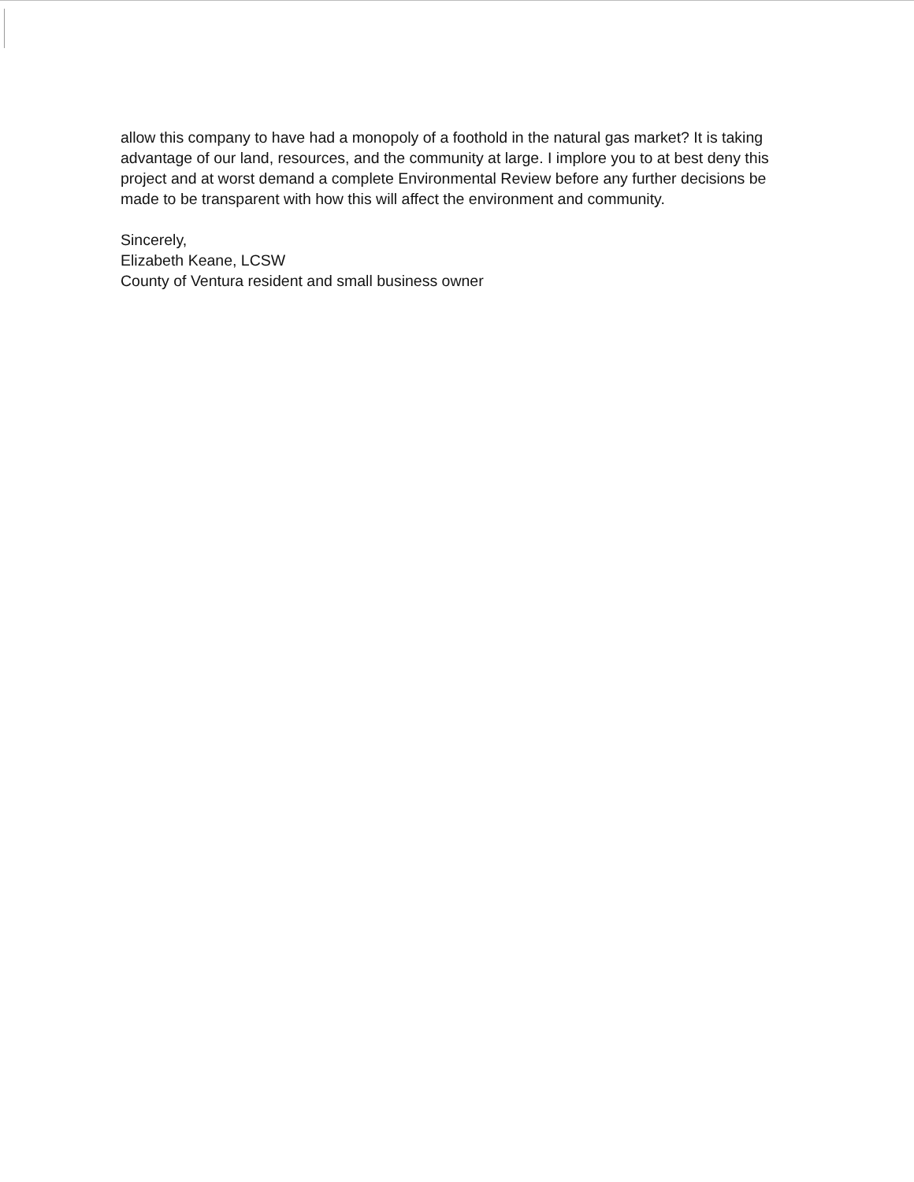allow this company to have had a monopoly of a foothold in the natural gas market? It is taking advantage of our land, resources, and the community at large. I implore you to at best deny this project and at worst demand a complete Environmental Review before any further decisions be made to be transparent with how this will affect the environment and community.
Sincerely,
Elizabeth Keane, LCSW
County of Ventura resident and small business owner